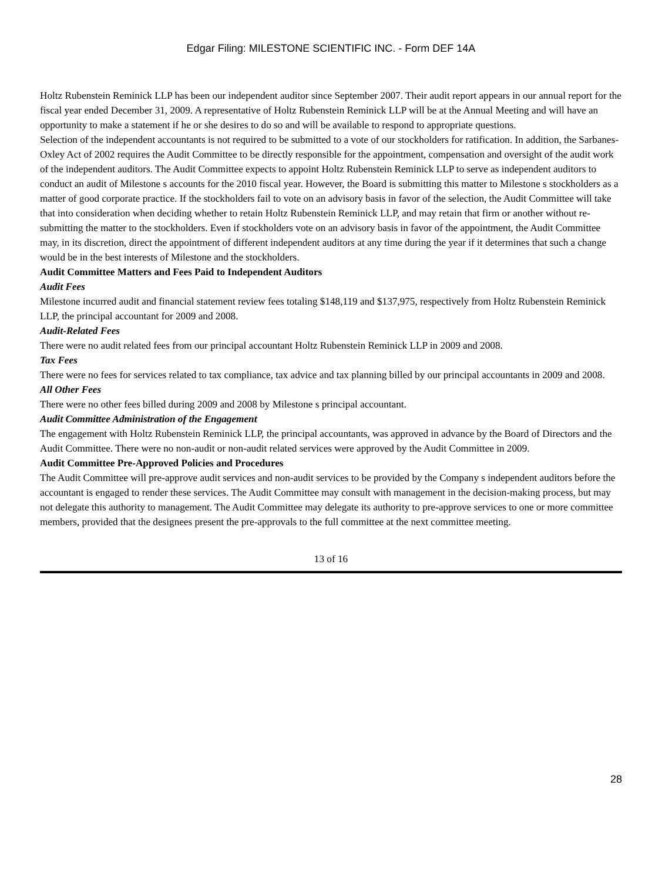Edgar Filing: MILESTONE SCIENTIFIC INC. - Form DEF 14A
Holtz Rubenstein Reminick LLP has been our independent auditor since September 2007. Their audit report appears in our annual report for the fiscal year ended December 31, 2009. A representative of Holtz Rubenstein Reminick LLP will be at the Annual Meeting and will have an opportunity to make a statement if he or she desires to do so and will be available to respond to appropriate questions.
Selection of the independent accountants is not required to be submitted to a vote of our stockholders for ratification. In addition, the Sarbanes-Oxley Act of 2002 requires the Audit Committee to be directly responsible for the appointment, compensation and oversight of the audit work of the independent auditors. The Audit Committee expects to appoint Holtz Rubenstein Reminick LLP to serve as independent auditors to conduct an audit of Milestone s accounts for the 2010 fiscal year. However, the Board is submitting this matter to Milestone s stockholders as a matter of good corporate practice. If the stockholders fail to vote on an advisory basis in favor of the selection, the Audit Committee will take that into consideration when deciding whether to retain Holtz Rubenstein Reminick LLP, and may retain that firm or another without re-submitting the matter to the stockholders. Even if stockholders vote on an advisory basis in favor of the appointment, the Audit Committee may, in its discretion, direct the appointment of different independent auditors at any time during the year if it determines that such a change would be in the best interests of Milestone and the stockholders.
Audit Committee Matters and Fees Paid to Independent Auditors
Audit Fees
Milestone incurred audit and financial statement review fees totaling $148,119 and $137,975, respectively from Holtz Rubenstein Reminick LLP, the principal accountant for 2009 and 2008.
Audit-Related Fees
There were no audit related fees from our principal accountant Holtz Rubenstein Reminick LLP in 2009 and 2008.
Tax Fees
There were no fees for services related to tax compliance, tax advice and tax planning billed by our principal accountants in 2009 and 2008.
All Other Fees
There were no other fees billed during 2009 and 2008 by Milestone s principal accountant.
Audit Committee Administration of the Engagement
The engagement with Holtz Rubenstein Reminick LLP, the principal accountants, was approved in advance by the Board of Directors and the Audit Committee. There were no non-audit or non-audit related services were approved by the Audit Committee in 2009.
Audit Committee Pre-Approved Policies and Procedures
The Audit Committee will pre-approve audit services and non-audit services to be provided by the Company s independent auditors before the accountant is engaged to render these services. The Audit Committee may consult with management in the decision-making process, but may not delegate this authority to management. The Audit Committee may delegate its authority to pre-approve services to one or more committee members, provided that the designees present the pre-approvals to the full committee at the next committee meeting.
13 of 16
28